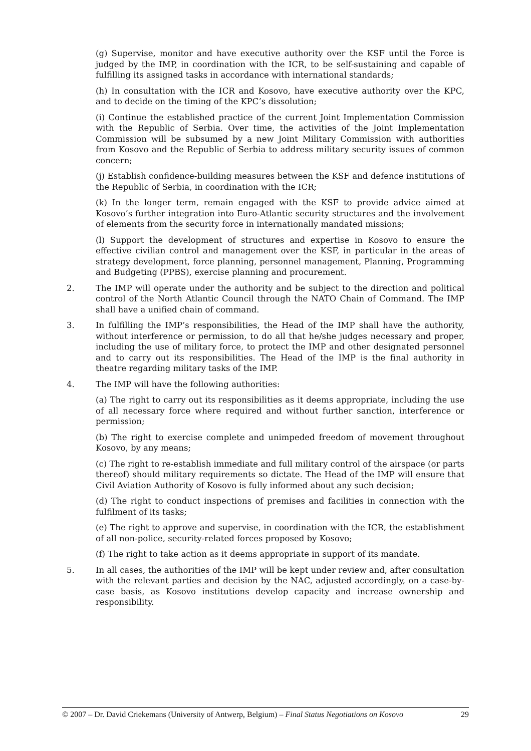(g) Supervise, monitor and have executive authority over the KSF until the Force is judged by the IMP, in coordination with the ICR, to be self-sustaining and capable of fulfilling its assigned tasks in accordance with international standards;
(h) In consultation with the ICR and Kosovo, have executive authority over the KPC, and to decide on the timing of the KPC’s dissolution;
(i) Continue the established practice of the current Joint Implementation Commission with the Republic of Serbia. Over time, the activities of the Joint Implementation Commission will be subsumed by a new Joint Military Commission with authorities from Kosovo and the Republic of Serbia to address military security issues of common concern;
(j) Establish confidence-building measures between the KSF and defence institutions of the Republic of Serbia, in coordination with the ICR;
(k) In the longer term, remain engaged with the KSF to provide advice aimed at Kosovo’s further integration into Euro-Atlantic security structures and the involvement of elements from the security force in internationally mandated missions;
(l) Support the development of structures and expertise in Kosovo to ensure the effective civilian control and management over the KSF, in particular in the areas of strategy development, force planning, personnel management, Planning, Programming and Budgeting (PPBS), exercise planning and procurement.
2. The IMP will operate under the authority and be subject to the direction and political control of the North Atlantic Council through the NATO Chain of Command. The IMP shall have a unified chain of command.
3. In fulfilling the IMP’s responsibilities, the Head of the IMP shall have the authority, without interference or permission, to do all that he/she judges necessary and proper, including the use of military force, to protect the IMP and other designated personnel and to carry out its responsibilities. The Head of the IMP is the final authority in theatre regarding military tasks of the IMP.
4. The IMP will have the following authorities:
(a) The right to carry out its responsibilities as it deems appropriate, including the use of all necessary force where required and without further sanction, interference or permission;
(b) The right to exercise complete and unimpeded freedom of movement throughout Kosovo, by any means;
(c) The right to re-establish immediate and full military control of the airspace (or parts thereof) should military requirements so dictate. The Head of the IMP will ensure that Civil Aviation Authority of Kosovo is fully informed about any such decision;
(d) The right to conduct inspections of premises and facilities in connection with the fulfilment of its tasks;
(e) The right to approve and supervise, in coordination with the ICR, the establishment of all non-police, security-related forces proposed by Kosovo;
(f) The right to take action as it deems appropriate in support of its mandate.
5. In all cases, the authorities of the IMP will be kept under review and, after consultation with the relevant parties and decision by the NAC, adjusted accordingly, on a case-by-case basis, as Kosovo institutions develop capacity and increase ownership and responsibility.
© 2007 – Dr. David Criekemans (University of Antwerp, Belgium) – Final Status Negotiations on Kosovo 29